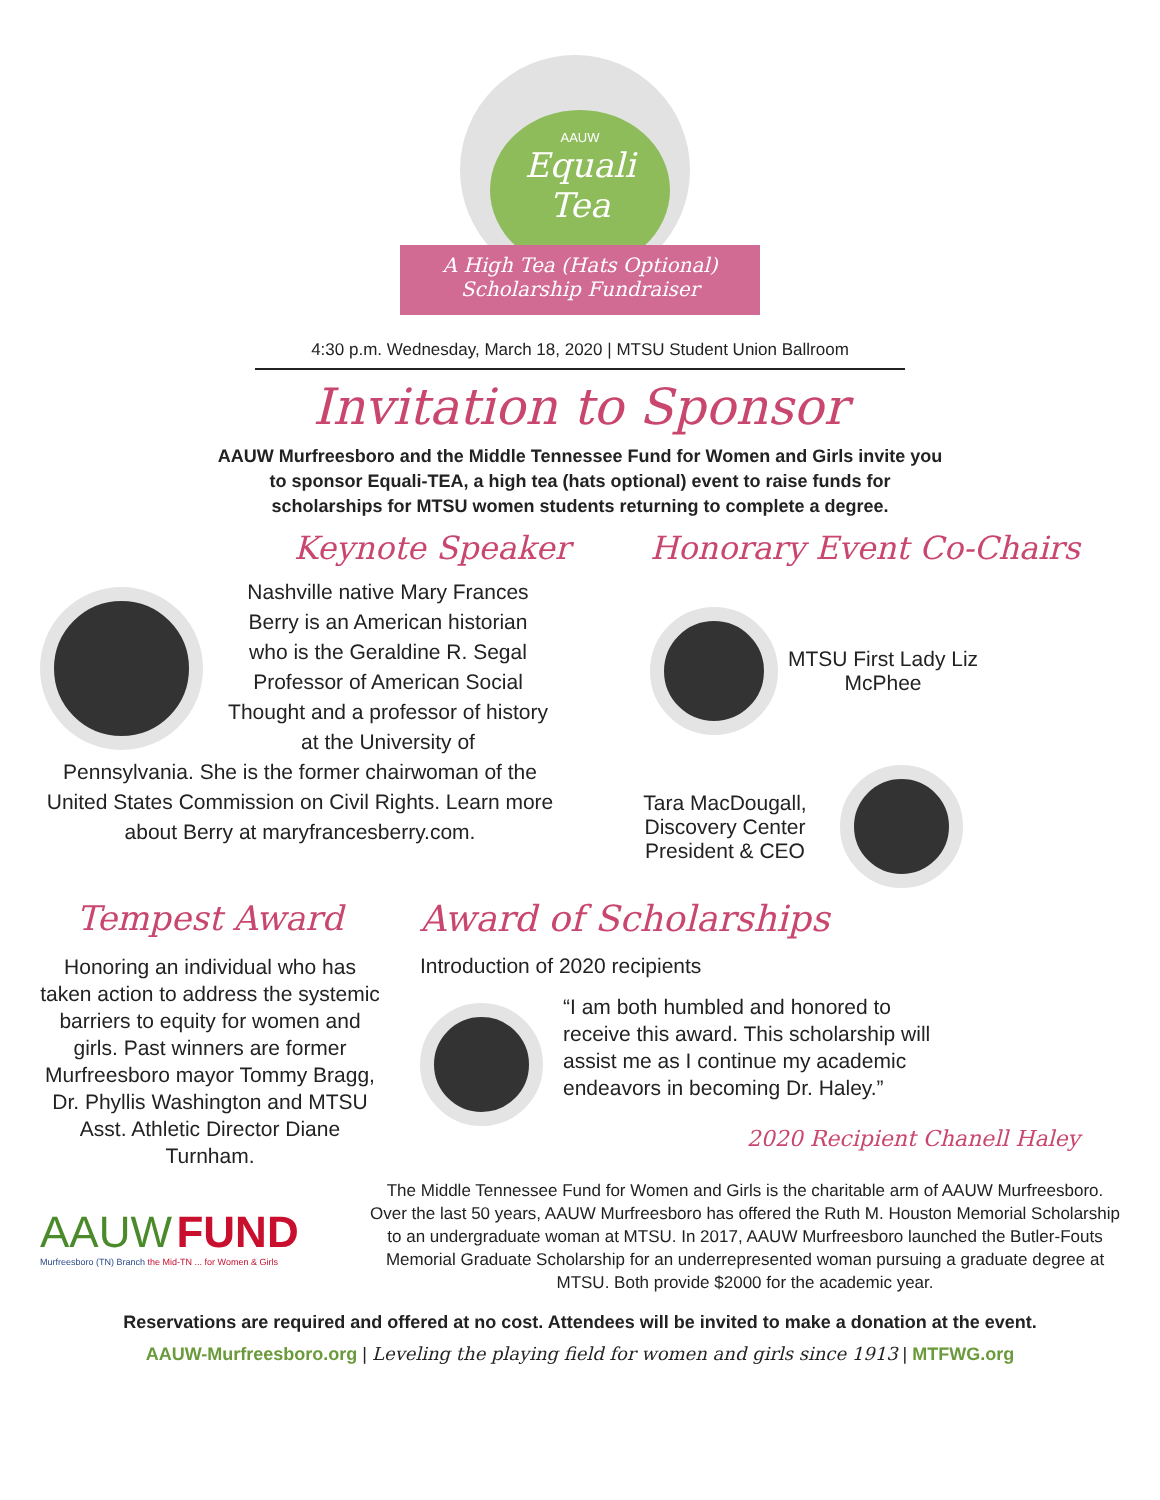AAUW
Equali
Tea
A High Tea (Hats Optional)
Scholarship Fundraiser
4:30 p.m. Wednesday, March 18, 2020 | MTSU Student Union Ballroom
Invitation to Sponsor
AAUW Murfreesboro and the Middle Tennessee Fund for Women and Girls invite you
to sponsor Equali-TEA, a high tea (hats optional) event to raise funds for
scholarships for MTSU women students returning to complete a degree.
Keynote Speaker
Nashville native Mary Frances Berry is an American historian who is the Geraldine R. Segal Professor of American Social Thought and a professor of history at the University of
Pennsylvania. She is the former chairwoman of the United States Commission on Civil Rights. Learn more about Berry at maryfrancesberry.com.
Honorary Event Co-Chairs
MTSU First Lady Liz McPhee
Tara MacDougall, Discovery Center President & CEO
Tempest Award
Honoring an individual who has taken action to address the systemic barriers to equity for women and girls. Past winners are former Murfreesboro mayor Tommy Bragg, Dr. Phyllis Washington and MTSU Asst. Athletic Director Diane Turnham.
Award of Scholarships
Introduction of 2020 recipients
“I am both humbled and honored to receive this award. This scholarship will assist me as I continue my academic endeavors in becoming Dr. Haley.”
2020 Recipient Chanell Haley
AAUW FUND
Murfreesboro (TN) Branch the Mid-TN ... for Women & Girls
The Middle Tennessee Fund for Women and Girls is the charitable arm of AAUW Murfreesboro. Over the last 50 years, AAUW Murfreesboro has offered the Ruth M. Houston Memorial Scholarship to an undergraduate woman at MTSU. In 2017, AAUW Murfreesboro launched the Butler-Fouts Memorial Graduate Scholarship for an underrepresented woman pursuing a graduate degree at MTSU. Both provide $2000 for the academic year.
Reservations are required and offered at no cost. Attendees will be invited to make a donation at the event.
AAUW-Murfreesboro.org | Leveling the playing field for women and girls since 1913 | MTFWG.org